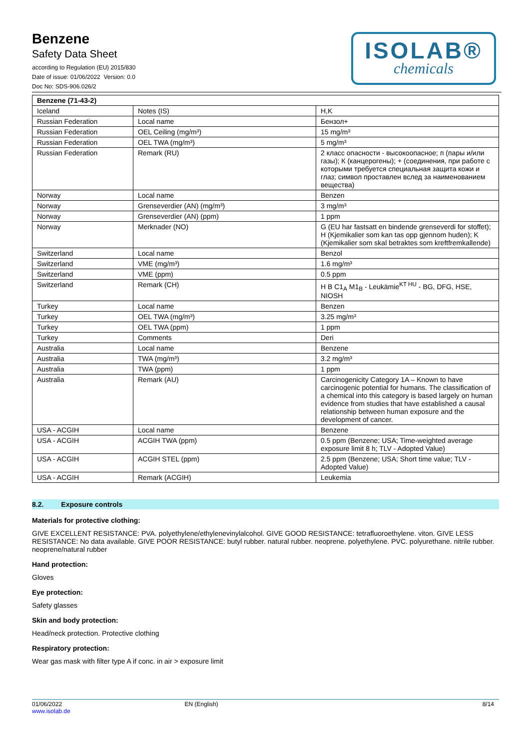Benzene
Safety Data Sheet
according to Regulation (EU) 2015/830
Date of issue: 01/06/2022 Version: 0.0
Doc No: SDS-906.026/2
ISOLAB®
chemicals
| Benzene (71-43-2) | | |
| --- | --- | --- |
| Iceland | Notes (IS) | H,K |
| Russian Federation | Local name | Бензол+ |
| Russian Federation | OEL Ceiling (mg/m³) | 15 mg/m³ |
| Russian Federation | OEL TWA (mg/m³) | 5 mg/m³ |
| Russian Federation | Remark (RU) | 2 класс опасности - высокоопасное; п (пары и/или газы); К (канцерогены); + (соединения, при работе с которыми требуется специальная защита кожи и глаз; символ проставлен вслед за наименованием вещества) |
| Norway | Local name | Benzen |
| Norway | Grenseverdier (AN) (mg/m³) | 3 mg/m³ |
| Norway | Grenseverdier (AN) (ppm) | 1 ppm |
| Norway | Merknader (NO) | G (EU har fastsatt en bindende grenseverdi for stoffet); H (Kjemikalier som kan tas opp gjennom huden); K (Kjemikalier som skal betraktes som kreftfremkallende) |
| Switzerland | Local name | Benzol |
| Switzerland | VME (mg/m³) | 1.6 mg/m³ |
| Switzerland | VME (ppm) | 0.5 ppm |
| Switzerland | Remark (CH) | H B C1<sub>A</sub> M1<sub>B</sub> - Leukämie<sup>KT HU</sup> - BG, DFG, HSE, NIOSH |
| Turkey | Local name | Benzen |
| Turkey | OEL TWA (mg/m³) | 3.25 mg/m³ |
| Turkey | OEL TWA (ppm) | 1 ppm |
| Turkey | Comments | Deri |
| Australia | Local name | Benzene |
| Australia | TWA (mg/m³) | 3.2 mg/m³ |
| Australia | TWA (ppm) | 1 ppm |
| Australia | Remark (AU) | Carcinogenicity Category 1A – Known to have carcinogenic potential for humans. The classification of a chemical into this category is based largely on human evidence from studies that have established a causal relationship between human exposure and the development of cancer. |
| USA - ACGIH | Local name | Benzene |
| USA - ACGIH | ACGIH TWA (ppm) | 0.5 ppm (Benzene; USA; Time-weighted average exposure limit 8 h; TLV - Adopted Value) |
| USA - ACGIH | ACGIH STEL (ppm) | 2.5 ppm (Benzene; USA; Short time value; TLV - Adopted Value) |
| USA - ACGIH | Remark (ACGIH) | Leukemia |
8.2. Exposure controls
Materials for protective clothing:
GIVE EXCELLENT RESISTANCE: PVA. polyethylene/ethylenevinylalcohol. GIVE GOOD RESISTANCE: tetrafluoroethylene. viton. GIVE LESS RESISTANCE: No data available. GIVE POOR RESISTANCE: butyl rubber. natural rubber. neoprene. polyethylene. PVC. polyurethane. nitrile rubber. neoprene/natural rubber
Hand protection:
Gloves
Eye protection:
Safety glasses
Skin and body protection:
Head/neck protection. Protective clothing
Respiratory protection:
Wear gas mask with filter type A if conc. in air > exposure limit
01/06/2022
www.isolab.de
EN (English) 8/14